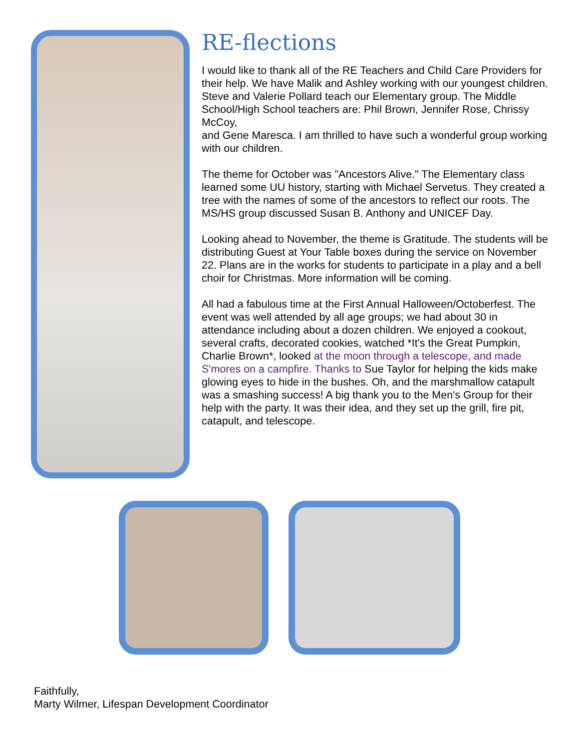RE-flections
I would like to thank all of the RE Teachers and Child Care Providers for their help. We have Malik and Ashley working with our youngest children. Steve and Valerie Pollard teach our Elementary group. The Middle School/High School teachers are: Phil Brown, Jennifer Rose, Chrissy McCoy,
and Gene Maresca. I am thrilled to have such a wonderful group working with our children.
The theme for October was "Ancestors Alive." The Elementary class learned some UU history, starting with Michael Servetus. They created a tree with the names of some of the ancestors to reflect our roots. The MS/HS group discussed Susan B. Anthony and UNICEF Day.
Looking ahead to November, the theme is Gratitude. The students will be distributing Guest at Your Table boxes during the service on November 22. Plans are in the works for students to participate in a play and a bell choir for Christmas. More information will be coming.
All had a fabulous time at the First Annual Halloween/Octoberfest. The event was well attended by all age groups; we had about 30 in attendance including about a dozen children. We enjoyed a cookout, several crafts, decorated cookies, watched *It's the Great Pumpkin, Charlie Brown*, looked at the moon through a telescope, and made S'mores on a campfire. Thanks to Sue Taylor for helping the kids make glowing eyes to hide in the bushes. Oh, and the marshmallow catapult was a smashing success! A big thank you to the Men's Group for their help with the party. It was their idea, and they set up the grill, fire pit, catapult, and telescope.
Faithfully,
Marty Wilmer, Lifespan Development Coordinator